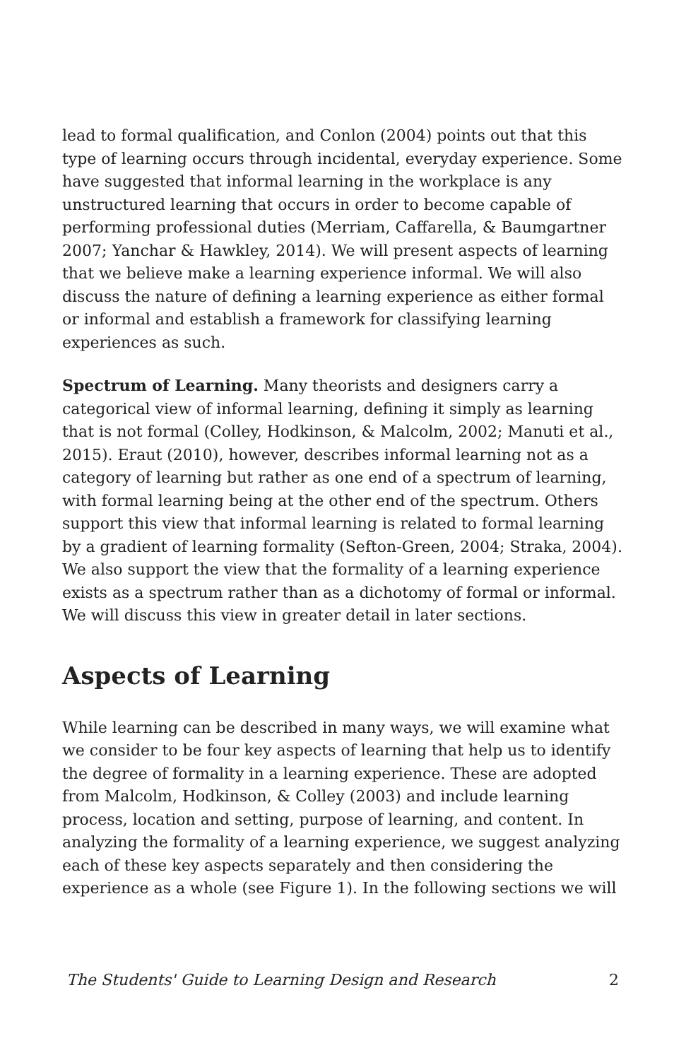lead to formal qualification, and Conlon (2004) points out that this type of learning occurs through incidental, everyday experience. Some have suggested that informal learning in the workplace is any unstructured learning that occurs in order to become capable of performing professional duties (Merriam, Caffarella, & Baumgartner 2007; Yanchar & Hawkley, 2014). We will present aspects of learning that we believe make a learning experience informal. We will also discuss the nature of defining a learning experience as either formal or informal and establish a framework for classifying learning experiences as such.
Spectrum of Learning. Many theorists and designers carry a categorical view of informal learning, defining it simply as learning that is not formal (Colley, Hodkinson, & Malcolm, 2002; Manuti et al., 2015). Eraut (2010), however, describes informal learning not as a category of learning but rather as one end of a spectrum of learning, with formal learning being at the other end of the spectrum. Others support this view that informal learning is related to formal learning by a gradient of learning formality (Sefton-Green, 2004; Straka, 2004). We also support the view that the formality of a learning experience exists as a spectrum rather than as a dichotomy of formal or informal. We will discuss this view in greater detail in later sections.
Aspects of Learning
While learning can be described in many ways, we will examine what we consider to be four key aspects of learning that help us to identify the degree of formality in a learning experience. These are adopted from Malcolm, Hodkinson, & Colley (2003) and include learning process, location and setting, purpose of learning, and content. In analyzing the formality of a learning experience, we suggest analyzing each of these key aspects separately and then considering the experience as a whole (see Figure 1). In the following sections we will
The Students' Guide to Learning Design and Research 2